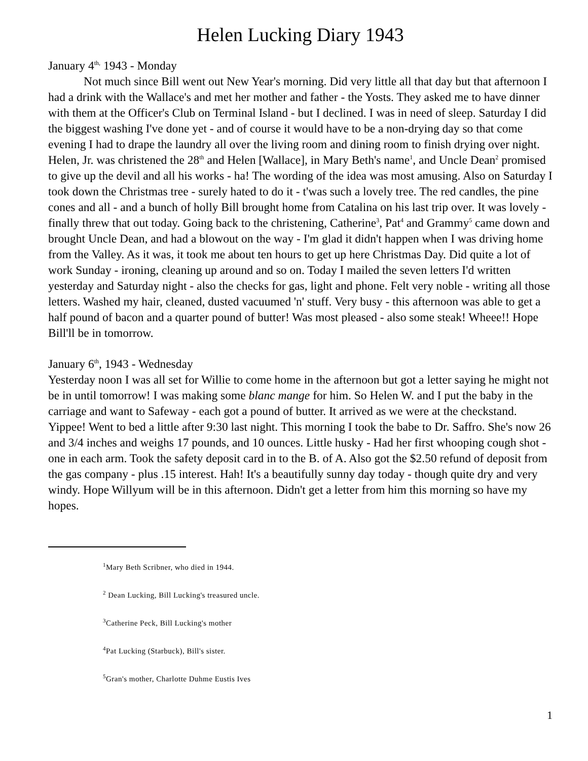Helen Lucking Diary 1943
January 4<sup>th,</sup> 1943 - Monday
Not much since Bill went out New Year's morning. Did very little all that day but that afternoon I had a drink with the Wallace's and met her mother and father - the Yosts. They asked me to have dinner with them at the Officer's Club on Terminal Island - but I declined. I was in need of sleep. Saturday I did the biggest washing I've done yet - and of course it would have to be a non-drying day so that come evening I had to drape the laundry all over the living room and dining room to finish drying over night. Helen, Jr. was christened the 28<sup>th</sup> and Helen [Wallace], in Mary Beth's name<sup>1</sup>, and Uncle Dean<sup>2</sup> promised to give up the devil and all his works - ha! The wording of the idea was most amusing. Also on Saturday I took down the Christmas tree - surely hated to do it - t'was such a lovely tree. The red candles, the pine cones and all - and a bunch of holly Bill brought home from Catalina on his last trip over. It was lovely - finally threw that out today. Going back to the christening, Catherine<sup>3</sup>, Pat<sup>4</sup> and Grammy<sup>5</sup> came down and brought Uncle Dean, and had a blowout on the way - I'm glad it didn't happen when I was driving home from the Valley. As it was, it took me about ten hours to get up here Christmas Day. Did quite a lot of work Sunday - ironing, cleaning up around and so on. Today I mailed the seven letters I'd written yesterday and Saturday night - also the checks for gas, light and phone. Felt very noble - writing all those letters. Washed my hair, cleaned, dusted vacuumed 'n' stuff. Very busy - this afternoon was able to get a half pound of bacon and a quarter pound of butter! Was most pleased - also some steak! Wheee!! Hope Bill'll be in tomorrow.
January 6<sup>th</sup>, 1943 - Wednesday
Yesterday noon I was all set for Willie to come home in the afternoon but got a letter saying he might not be in until tomorrow! I was making some blanc mange for him. So Helen W. and I put the baby in the carriage and want to Safeway - each got a pound of butter. It arrived as we were at the checkstand. Yippee! Went to bed a little after 9:30 last night. This morning I took the babe to Dr. Saffro. She's now 26 and 3/4 inches and weighs 17 pounds, and 10 ounces. Little husky - Had her first whooping cough shot - one in each arm. Took the safety deposit card in to the B. of A. Also got the $2.50 refund of deposit from the gas company - plus .15 interest. Hah! It's a beautifully sunny day today - though quite dry and very windy. Hope Willyum will be in this afternoon. Didn't get a letter from him this morning so have my hopes.
<sup>1</sup> Mary Beth Scribner, who died in 1944.
<sup>2</sup> Dean Lucking, Bill Lucking's treasured uncle.
<sup>3</sup> Catherine Peck, Bill Lucking's mother
<sup>4</sup> Pat Lucking (Starbuck), Bill's sister.
<sup>5</sup> Gran's mother, Charlotte Duhme Eustis Ives
1